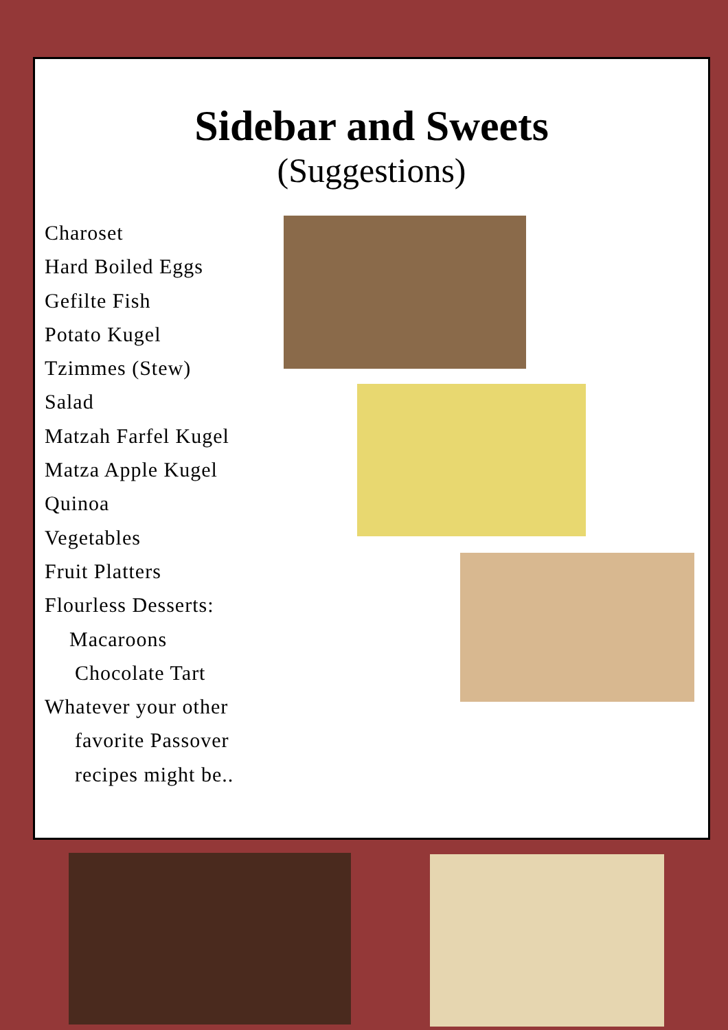Sidebar and Sweets
(Suggestions)
Charoset
Hard Boiled Eggs
Gefilte Fish
Potato Kugel
Tzimmes (Stew)
Salad
Matzah Farfel Kugel
Matza Apple Kugel
Quinoa
Vegetables
Fruit Platters
Flourless Desserts:
Macaroons
Chocolate Tart
Whatever your other
favorite Passover
recipes might be..